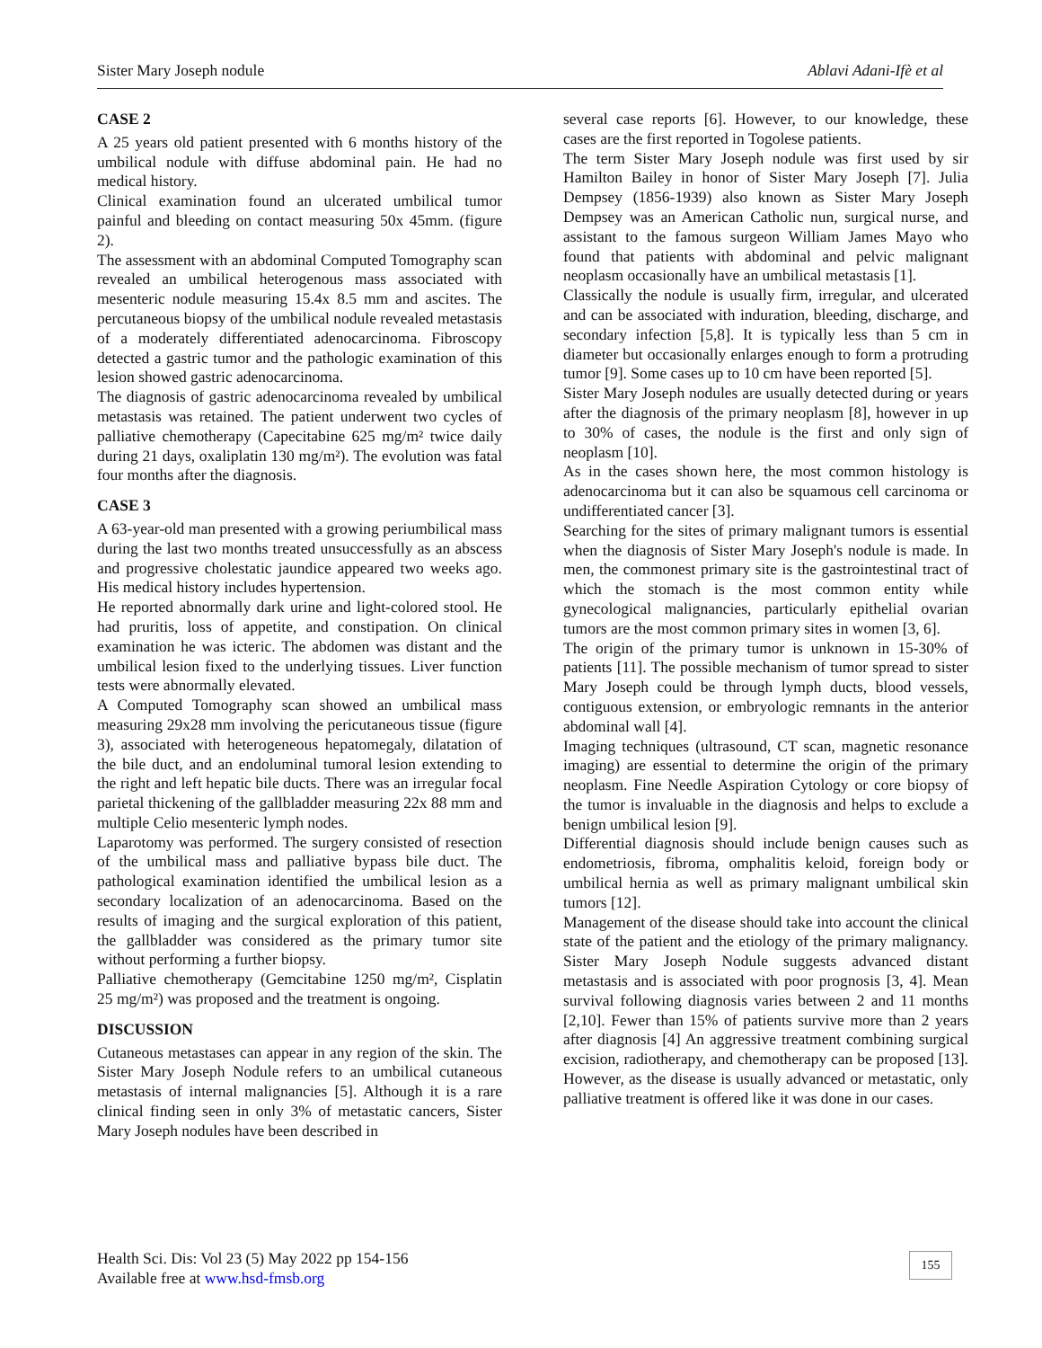Sister Mary Joseph nodule Ablavi Adani-Ifè et al
CASE 2
A 25 years old patient presented with 6 months history of the umbilical nodule with diffuse abdominal pain. He had no medical history.
Clinical examination found an ulcerated umbilical tumor painful and bleeding on contact measuring 50x 45mm. (figure 2).
The assessment with an abdominal Computed Tomography scan revealed an umbilical heterogenous mass associated with mesenteric nodule measuring 15.4x 8.5 mm and ascites. The percutaneous biopsy of the umbilical nodule revealed metastasis of a moderately differentiated adenocarcinoma. Fibroscopy detected a gastric tumor and the pathologic examination of this lesion showed gastric adenocarcinoma.
The diagnosis of gastric adenocarcinoma revealed by umbilical metastasis was retained. The patient underwent two cycles of palliative chemotherapy (Capecitabine 625 mg/m² twice daily during 21 days, oxaliplatin 130 mg/m²). The evolution was fatal four months after the diagnosis.
CASE 3
A 63-year-old man presented with a growing periumbilical mass during the last two months treated unsuccessfully as an abscess and progressive cholestatic jaundice appeared two weeks ago. His medical history includes hypertension.
He reported abnormally dark urine and light-colored stool. He had pruritis, loss of appetite, and constipation. On clinical examination he was icteric. The abdomen was distant and the umbilical lesion fixed to the underlying tissues. Liver function tests were abnormally elevated.
A Computed Tomography scan showed an umbilical mass measuring 29x28 mm involving the pericutaneous tissue (figure 3), associated with heterogeneous hepatomegaly, dilatation of the bile duct, and an endoluminal tumoral lesion extending to the right and left hepatic bile ducts. There was an irregular focal parietal thickening of the gallbladder measuring 22x 88 mm and multiple Celio mesenteric lymph nodes.
Laparotomy was performed. The surgery consisted of resection of the umbilical mass and palliative bypass bile duct. The pathological examination identified the umbilical lesion as a secondary localization of an adenocarcinoma. Based on the results of imaging and the surgical exploration of this patient, the gallbladder was considered as the primary tumor site without performing a further biopsy.
Palliative chemotherapy (Gemcitabine 1250 mg/m², Cisplatin 25 mg/m²) was proposed and the treatment is ongoing.
DISCUSSION
Cutaneous metastases can appear in any region of the skin. The Sister Mary Joseph Nodule refers to an umbilical cutaneous metastasis of internal malignancies [5]. Although it is a rare clinical finding seen in only 3% of metastatic cancers, Sister Mary Joseph nodules have been described in
several case reports [6]. However, to our knowledge, these cases are the first reported in Togolese patients.
The term Sister Mary Joseph nodule was first used by sir Hamilton Bailey in honor of Sister Mary Joseph [7]. Julia Dempsey (1856-1939) also known as Sister Mary Joseph Dempsey was an American Catholic nun, surgical nurse, and assistant to the famous surgeon William James Mayo who found that patients with abdominal and pelvic malignant neoplasm occasionally have an umbilical metastasis [1].
Classically the nodule is usually firm, irregular, and ulcerated and can be associated with induration, bleeding, discharge, and secondary infection [5,8]. It is typically less than 5 cm in diameter but occasionally enlarges enough to form a protruding tumor [9]. Some cases up to 10 cm have been reported [5].
Sister Mary Joseph nodules are usually detected during or years after the diagnosis of the primary neoplasm [8], however in up to 30% of cases, the nodule is the first and only sign of neoplasm [10].
As in the cases shown here, the most common histology is adenocarcinoma but it can also be squamous cell carcinoma or undifferentiated cancer [3].
Searching for the sites of primary malignant tumors is essential when the diagnosis of Sister Mary Joseph's nodule is made. In men, the commonest primary site is the gastrointestinal tract of which the stomach is the most common entity while gynecological malignancies, particularly epithelial ovarian tumors are the most common primary sites in women [3, 6].
The origin of the primary tumor is unknown in 15-30% of patients [11]. The possible mechanism of tumor spread to sister Mary Joseph could be through lymph ducts, blood vessels, contiguous extension, or embryologic remnants in the anterior abdominal wall [4].
Imaging techniques (ultrasound, CT scan, magnetic resonance imaging) are essential to determine the origin of the primary neoplasm. Fine Needle Aspiration Cytology or core biopsy of the tumor is invaluable in the diagnosis and helps to exclude a benign umbilical lesion [9].
Differential diagnosis should include benign causes such as endometriosis, fibroma, omphalitis keloid, foreign body or umbilical hernia as well as primary malignant umbilical skin tumors [12].
Management of the disease should take into account the clinical state of the patient and the etiology of the primary malignancy. Sister Mary Joseph Nodule suggests advanced distant metastasis and is associated with poor prognosis [3, 4]. Mean survival following diagnosis varies between 2 and 11 months [2,10]. Fewer than 15% of patients survive more than 2 years after diagnosis [4] An aggressive treatment combining surgical excision, radiotherapy, and chemotherapy can be proposed [13]. However, as the disease is usually advanced or metastatic, only palliative treatment is offered like it was done in our cases.
Health Sci. Dis: Vol 23 (5) May 2022 pp 154-156
Available free at www.hsd-fmsb.org
155